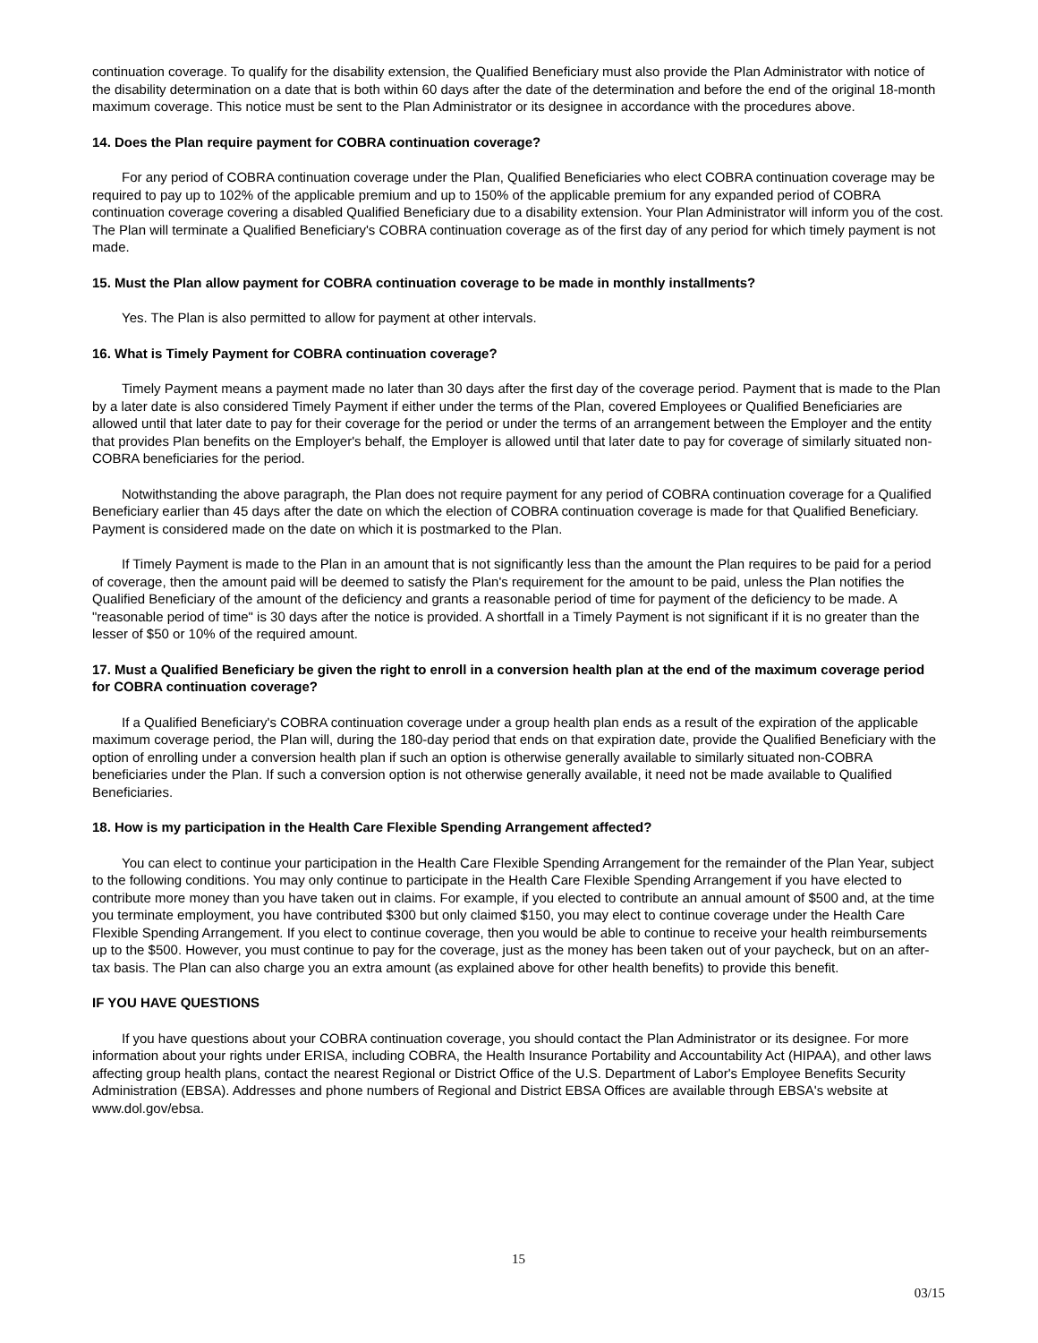continuation coverage. To qualify for the disability extension, the Qualified Beneficiary must also provide the Plan Administrator with notice of the disability determination on a date that is both within 60 days after the date of the determination and before the end of the original 18-month maximum coverage. This notice must be sent to the Plan Administrator or its designee in accordance with the procedures above.
14. Does the Plan require payment for COBRA continuation coverage?
For any period of COBRA continuation coverage under the Plan, Qualified Beneficiaries who elect COBRA continuation coverage may be required to pay up to 102% of the applicable premium and up to 150% of the applicable premium for any expanded period of COBRA continuation coverage covering a disabled Qualified Beneficiary due to a disability extension. Your Plan Administrator will inform you of the cost. The Plan will terminate a Qualified Beneficiary's COBRA continuation coverage as of the first day of any period for which timely payment is not made.
15. Must the Plan allow payment for COBRA continuation coverage to be made in monthly installments?
Yes. The Plan is also permitted to allow for payment at other intervals.
16. What is Timely Payment for COBRA continuation coverage?
Timely Payment means a payment made no later than 30 days after the first day of the coverage period. Payment that is made to the Plan by a later date is also considered Timely Payment if either under the terms of the Plan, covered Employees or Qualified Beneficiaries are allowed until that later date to pay for their coverage for the period or under the terms of an arrangement between the Employer and the entity that provides Plan benefits on the Employer's behalf, the Employer is allowed until that later date to pay for coverage of similarly situated non-COBRA beneficiaries for the period.
Notwithstanding the above paragraph, the Plan does not require payment for any period of COBRA continuation coverage for a Qualified Beneficiary earlier than 45 days after the date on which the election of COBRA continuation coverage is made for that Qualified Beneficiary. Payment is considered made on the date on which it is postmarked to the Plan.
If Timely Payment is made to the Plan in an amount that is not significantly less than the amount the Plan requires to be paid for a period of coverage, then the amount paid will be deemed to satisfy the Plan's requirement for the amount to be paid, unless the Plan notifies the Qualified Beneficiary of the amount of the deficiency and grants a reasonable period of time for payment of the deficiency to be made. A "reasonable period of time" is 30 days after the notice is provided. A shortfall in a Timely Payment is not significant if it is no greater than the lesser of $50 or 10% of the required amount.
17. Must a Qualified Beneficiary be given the right to enroll in a conversion health plan at the end of the maximum coverage period for COBRA continuation coverage?
If a Qualified Beneficiary's COBRA continuation coverage under a group health plan ends as a result of the expiration of the applicable maximum coverage period, the Plan will, during the 180-day period that ends on that expiration date, provide the Qualified Beneficiary with the option of enrolling under a conversion health plan if such an option is otherwise generally available to similarly situated non-COBRA beneficiaries under the Plan. If such a conversion option is not otherwise generally available, it need not be made available to Qualified Beneficiaries.
18. How is my participation in the Health Care Flexible Spending Arrangement affected?
You can elect to continue your participation in the Health Care Flexible Spending Arrangement for the remainder of the Plan Year, subject to the following conditions. You may only continue to participate in the Health Care Flexible Spending Arrangement if you have elected to contribute more money than you have taken out in claims. For example, if you elected to contribute an annual amount of $500 and, at the time you terminate employment, you have contributed $300 but only claimed $150, you may elect to continue coverage under the Health Care Flexible Spending Arrangement. If you elect to continue coverage, then you would be able to continue to receive your health reimbursements up to the $500. However, you must continue to pay for the coverage, just as the money has been taken out of your paycheck, but on an after-tax basis. The Plan can also charge you an extra amount (as explained above for other health benefits) to provide this benefit.
IF YOU HAVE QUESTIONS
If you have questions about your COBRA continuation coverage, you should contact the Plan Administrator or its designee. For more information about your rights under ERISA, including COBRA, the Health Insurance Portability and Accountability Act (HIPAA), and other laws affecting group health plans, contact the nearest Regional or District Office of the U.S. Department of Labor's Employee Benefits Security Administration (EBSA). Addresses and phone numbers of Regional and District EBSA Offices are available through EBSA's website at www.dol.gov/ebsa.
15
03/15